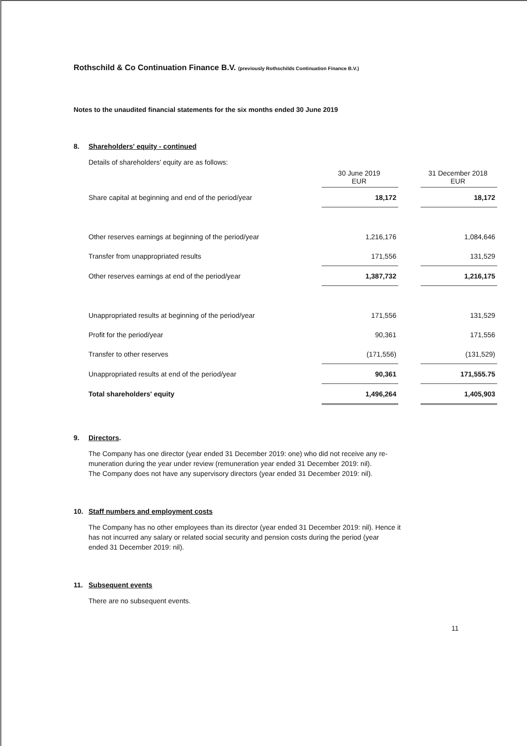Rothschild & Co Continuation Finance B.V. (previously Rothschilds Continuation Finance B.V.)
Notes to the unaudited financial statements for the six months ended 30 June 2019
8. Shareholders' equity - continued
Details of shareholders' equity are as follows:
| | 30 June 2019 EUR | | 31 December 2018 EUR |
| Share capital at beginning and end of the period/year | 18,172 | | 18,172 |
| Other reserves earnings at beginning of the period/year | 1,216,176 | | 1,084,646 |
| Transfer from unappropriated results | 171,556 | | 131,529 |
| Other reserves earnings at end of the period/year | 1,387,732 | | 1,216,175 |
| Unappropriated results at beginning of the period/year | 171,556 | | 131,529 |
| Profit for the period/year | 90,361 | | 171,556 |
| Transfer to other reserves | (171,556) | | (131,529) |
| Unappropriated results at end of the period/year | 90,361 | | 171,555.75 |
| Total shareholders' equity | 1,496,264 | | 1,405,903 |
9. Directors.
The Company has one director (year ended 31 December 2019: one) who did not receive any re-
muneration during the year under review (remuneration year ended 31 December 2019: nil).
The Company does not have any supervisory directors (year ended 31 December 2019: nil).
10. Staff numbers and employment costs
The Company has no other employees than its director (year ended 31 December 2019: nil). Hence it
has not incurred any salary or related social security and pension costs during the period (year
ended 31 December 2019: nil).
11. Subsequent events
There are no subsequent events.
11